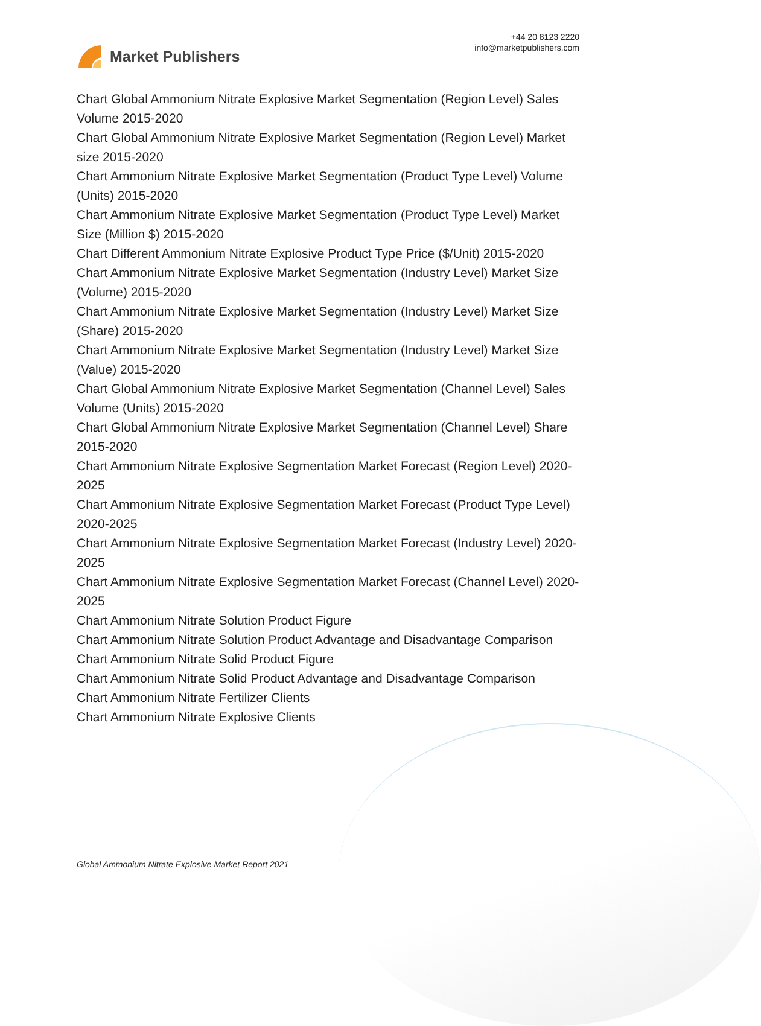Market Publishers
+44 20 8123 2220
info@marketpublishers.com
Chart Global Ammonium Nitrate Explosive Market Segmentation (Region Level) Sales Volume 2015-2020
Chart Global Ammonium Nitrate Explosive Market Segmentation (Region Level) Market size 2015-2020
Chart Ammonium Nitrate Explosive Market Segmentation (Product Type Level) Volume (Units) 2015-2020
Chart Ammonium Nitrate Explosive Market Segmentation (Product Type Level) Market Size (Million $) 2015-2020
Chart Different Ammonium Nitrate Explosive Product Type Price ($/Unit) 2015-2020
Chart Ammonium Nitrate Explosive Market Segmentation (Industry Level) Market Size (Volume) 2015-2020
Chart Ammonium Nitrate Explosive Market Segmentation (Industry Level) Market Size (Share) 2015-2020
Chart Ammonium Nitrate Explosive Market Segmentation (Industry Level) Market Size (Value) 2015-2020
Chart Global Ammonium Nitrate Explosive Market Segmentation (Channel Level) Sales Volume (Units) 2015-2020
Chart Global Ammonium Nitrate Explosive Market Segmentation (Channel Level) Share 2015-2020
Chart Ammonium Nitrate Explosive Segmentation Market Forecast (Region Level) 2020-2025
Chart Ammonium Nitrate Explosive Segmentation Market Forecast (Product Type Level) 2020-2025
Chart Ammonium Nitrate Explosive Segmentation Market Forecast (Industry Level) 2020-2025
Chart Ammonium Nitrate Explosive Segmentation Market Forecast (Channel Level) 2020-2025
Chart Ammonium Nitrate Solution Product Figure
Chart Ammonium Nitrate Solution Product Advantage and Disadvantage Comparison
Chart Ammonium Nitrate Solid Product Figure
Chart Ammonium Nitrate Solid Product Advantage and Disadvantage Comparison
Chart Ammonium Nitrate Fertilizer Clients
Chart Ammonium Nitrate Explosive Clients
Global Ammonium Nitrate Explosive Market Report 2021